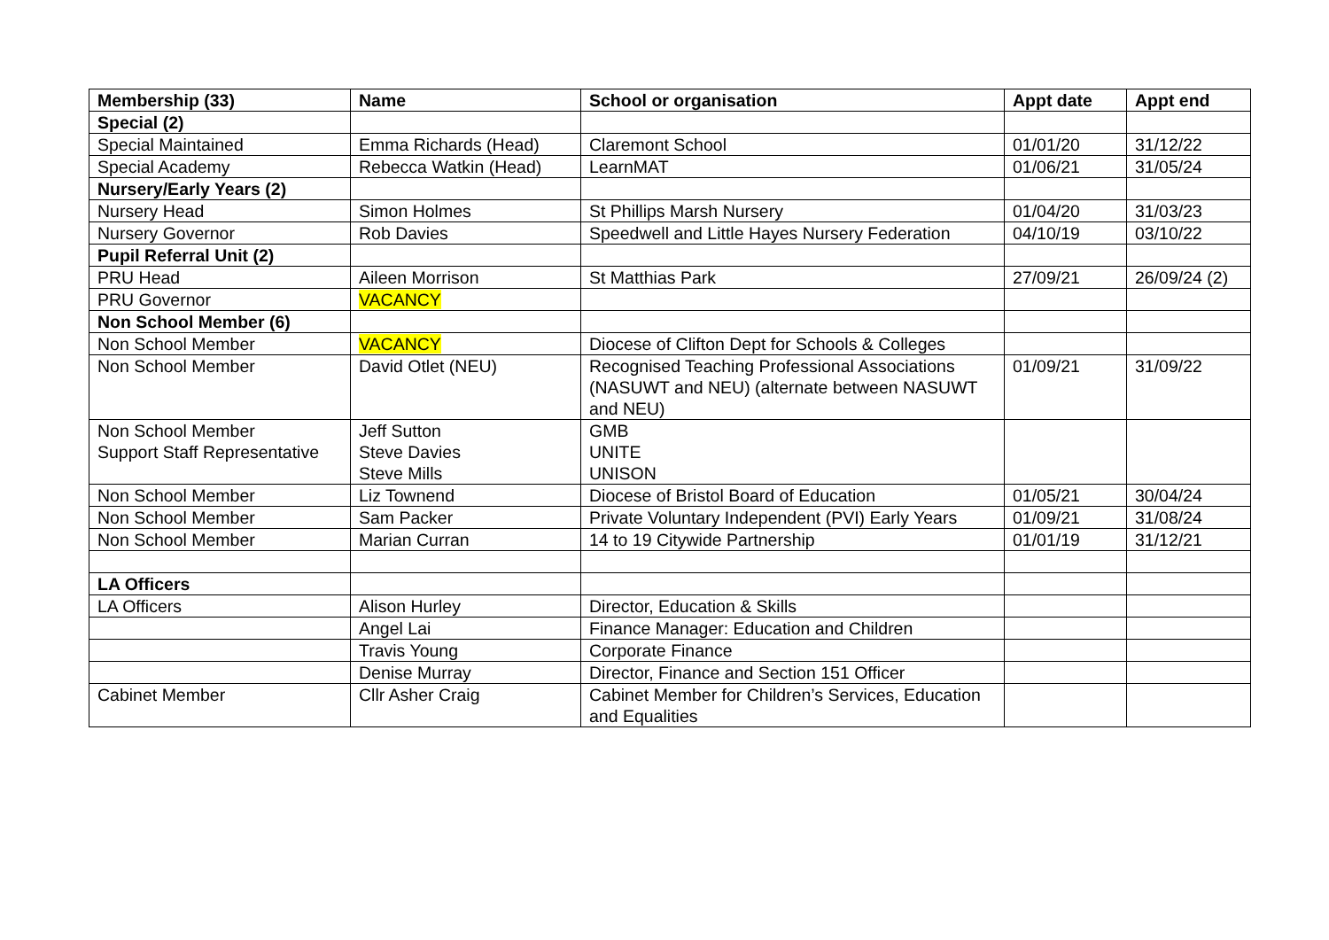| Membership (33) | Name | School or organisation | Appt date | Appt end |
| --- | --- | --- | --- | --- |
| Special (2) | | | | |
| Special Maintained | Emma Richards (Head) | Claremont School | 01/01/20 | 31/12/22 |
| Special Academy | Rebecca Watkin (Head) | LearnMAT | 01/06/21 | 31/05/24 |
| Nursery/Early Years (2) | | | | |
| Nursery Head | Simon Holmes | St Phillips Marsh Nursery | 01/04/20 | 31/03/23 |
| Nursery Governor | Rob Davies | Speedwell and Little Hayes Nursery Federation | 04/10/19 | 03/10/22 |
| Pupil Referral Unit (2) | | | | |
| PRU Head | Aileen Morrison | St Matthias Park | 27/09/21 | 26/09/24 (2) |
| PRU Governor | VACANCY | | | |
| Non School Member (6) | | | | |
| Non School Member | VACANCY | Diocese of Clifton Dept for Schools & Colleges | | |
| Non School Member | David Otlet (NEU) | Recognised Teaching Professional Associations (NASUWT and NEU) (alternate between NASUWT and NEU) | 01/09/21 | 31/09/22 |
| Non School Member Support Staff Representative | Jeff Sutton Steve Davies Steve Mills | GMB UNITE UNISON | | |
| Non School Member | Liz Townend | Diocese of Bristol Board of Education | 01/05/21 | 30/04/24 |
| Non School Member | Sam Packer | Private Voluntary Independent (PVI) Early Years | 01/09/21 | 31/08/24 |
| Non School Member | Marian Curran | 14 to 19 Citywide Partnership | 01/01/19 | 31/12/21 |
| LA Officers | | | | |
| LA Officers | Alison Hurley | Director, Education & Skills | | |
| | Angel Lai | Finance Manager: Education and Children | | |
| | Travis Young | Corporate Finance | | |
| | Denise Murray | Director, Finance and Section 151 Officer | | |
| Cabinet Member | Cllr Asher Craig | Cabinet Member for Children’s Services, Education and Equalities | | |